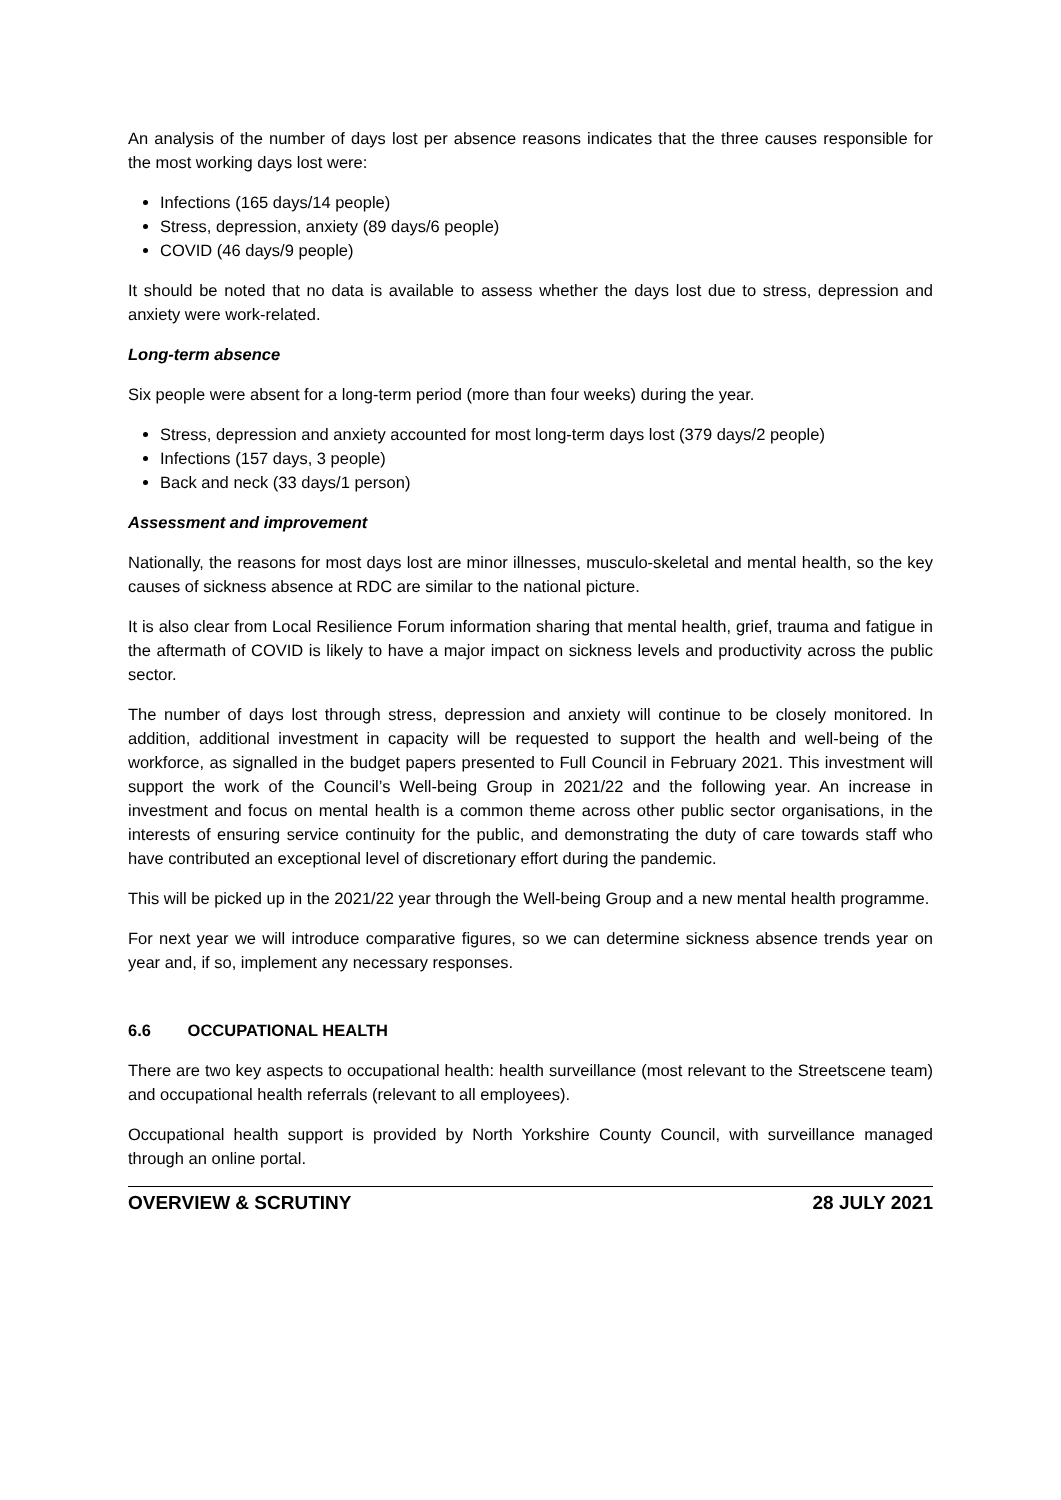An analysis of the number of days lost per absence reasons indicates that the three causes responsible for the most working days lost were:
Infections (165 days/14 people)
Stress, depression, anxiety (89 days/6 people)
COVID (46 days/9 people)
It should be noted that no data is available to assess whether the days lost due to stress, depression and anxiety were work-related.
Long-term absence
Six people were absent for a long-term period (more than four weeks) during the year.
Stress, depression and anxiety accounted for most long-term days lost (379 days/2 people)
Infections (157 days, 3 people)
Back and neck (33 days/1 person)
Assessment and improvement
Nationally, the reasons for most days lost are minor illnesses, musculo-skeletal and mental health, so the key causes of sickness absence at RDC are similar to the national picture.
It is also clear from Local Resilience Forum information sharing that mental health, grief, trauma and fatigue in the aftermath of COVID is likely to have a major impact on sickness levels and productivity across the public sector.
The number of days lost through stress, depression and anxiety will continue to be closely monitored. In addition, additional investment in capacity will be requested to support the health and well-being of the workforce, as signalled in the budget papers presented to Full Council in February 2021. This investment will support the work of the Council’s Well-being Group in 2021/22 and the following year. An increase in investment and focus on mental health is a common theme across other public sector organisations, in the interests of ensuring service continuity for the public, and demonstrating the duty of care towards staff who have contributed an exceptional level of discretionary effort during the pandemic.
This will be picked up in the 2021/22 year through the Well-being Group and a new mental health programme.
For next year we will introduce comparative figures, so we can determine sickness absence trends year on year and, if so, implement any necessary responses.
6.6 OCCUPATIONAL HEALTH
There are two key aspects to occupational health: health surveillance (most relevant to the Streetscene team) and occupational health referrals (relevant to all employees).
Occupational health support is provided by North Yorkshire County Council, with surveillance managed through an online portal.
OVERVIEW & SCRUTINY 28 JULY 2021